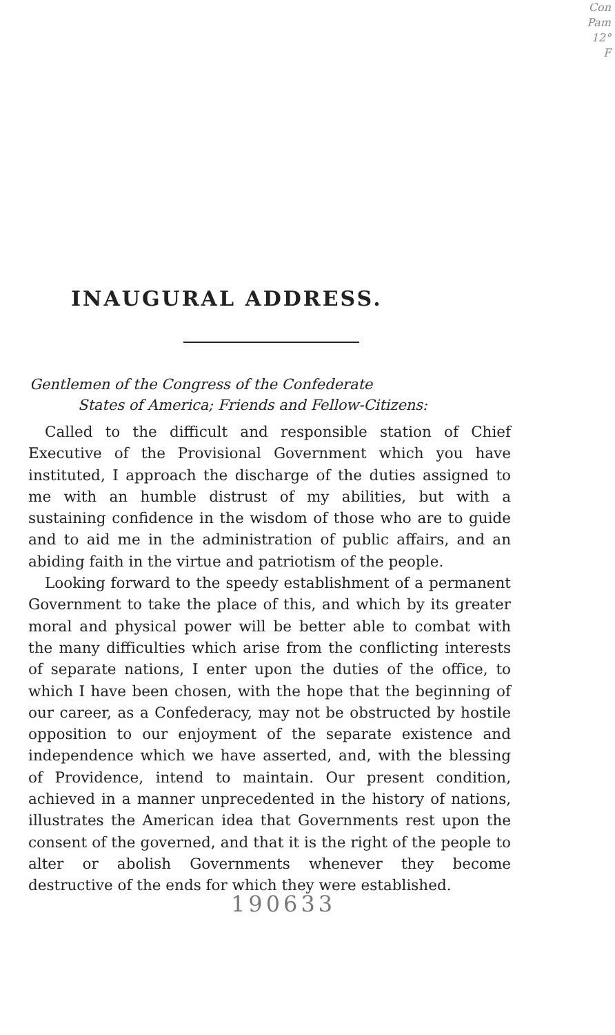Con
Pam
12°
F
INAUGURAL ADDRESS.
Gentlemen of the Congress of the Confederate
States of America; Friends and Fellow-Citizens:
Called to the difficult and responsible station of Chief Executive of the Provisional Government which you have instituted, I approach the discharge of the duties assigned to me with an humble distrust of my abilities, but with a sustaining confidence in the wisdom of those who are to guide and to aid me in the administration of public affairs, and an abiding faith in the virtue and patriotism of the people.
Looking forward to the speedy establishment of a permanent Government to take the place of this, and which by its greater moral and physical power will be better able to combat with the many difficulties which arise from the conflicting interests of separate nations, I enter upon the duties of the office, to which I have been chosen, with the hope that the beginning of our career, as a Confederacy, may not be obstructed by hostile opposition to our enjoyment of the separate existence and independence which we have asserted, and, with the blessing of Providence, intend to maintain. Our present condition, achieved in a manner unprecedented in the history of nations, illustrates the American idea that Governments rest upon the consent of the governed, and that it is the right of the people to alter or abolish Governments whenever they become destructive of the ends for which they were established.
190633